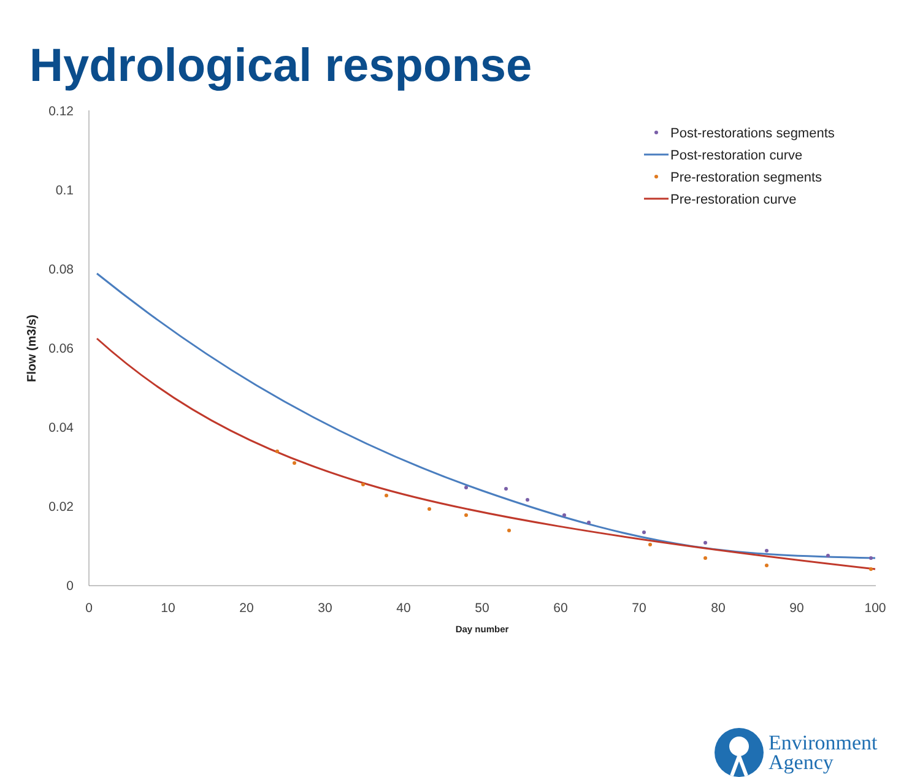Hydrological response
0.12
0.1
0.08
0.06
0.04
0.02
0
0
10
20
30
40
50
60
70
80
90
100
Day number
Flow (m3/s)
Post-restorations segments
Post-restoration curve
Pre-restoration segments
Pre-restoration curve
Environment
Agency